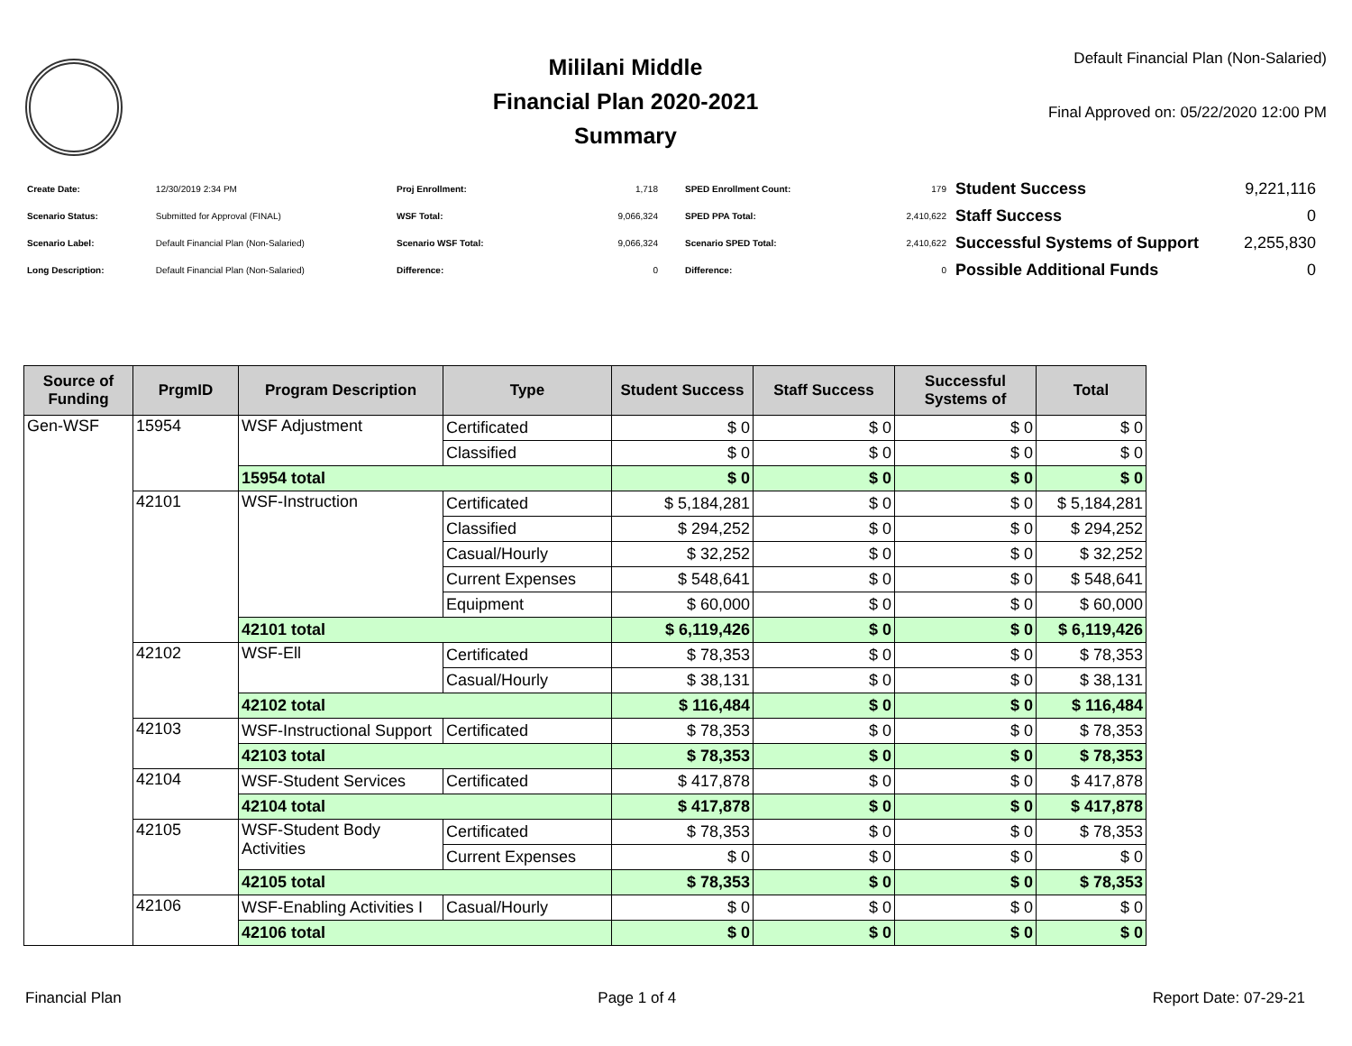Mililani Middle
Financial Plan 2020-2021
Summary
Default Financial Plan (Non-Salaried)
Final Approved on: 05/22/2020 12:00 PM
| Create Date: | 12/30/2019 2:34 PM |
| Scenario Status: | Submitted for Approval (FINAL) |
| Scenario Label: | Default Financial Plan (Non-Salaried) |
| Long Description: | Default Financial Plan (Non-Salaried) |
| Proj Enrollment: | 1,718 |
| WSF Total: | 9,066,324 |
| Scenario WSF Total: | 9,066,324 |
| Difference: | 0 |
| SPED Enrollment Count: | 179 |
| SPED PPA Total: | 2,410,622 |
| Scenario SPED Total: | 2,410,622 |
| Difference: | 0 |
| Student Success | 9,221,116 |
| Staff Success | 0 |
| Successful Systems of Support | 2,255,830 |
| Possible Additional Funds | 0 |
| Source of Funding | PrgmID | Program Description | Type | Student Success | Staff Success | Successful Systems of | Total |
| --- | --- | --- | --- | --- | --- | --- | --- |
| Gen-WSF | 15954 | WSF Adjustment | Certificated | $ 0 | $ 0 | $ 0 | $ 0 |
| | | | Classified | $ 0 | $ 0 | $ 0 | $ 0 |
| | | 15954 total | | $ 0 | $ 0 | $ 0 | $ 0 |
| | 42101 | WSF-Instruction | Certificated | $ 5,184,281 | $ 0 | $ 0 | $ 5,184,281 |
| | | | Classified | $ 294,252 | $ 0 | $ 0 | $ 294,252 |
| | | | Casual/Hourly | $ 32,252 | $ 0 | $ 0 | $ 32,252 |
| | | | Current Expenses | $ 548,641 | $ 0 | $ 0 | $ 548,641 |
| | | | Equipment | $ 60,000 | $ 0 | $ 0 | $ 60,000 |
| | | 42101 total | | $ 6,119,426 | $ 0 | $ 0 | $ 6,119,426 |
| | 42102 | WSF-Ell | Certificated | $ 78,353 | $ 0 | $ 0 | $ 78,353 |
| | | | Casual/Hourly | $ 38,131 | $ 0 | $ 0 | $ 38,131 |
| | | 42102 total | | $ 116,484 | $ 0 | $ 0 | $ 116,484 |
| | 42103 | WSF-Instructional Support | Certificated | $ 78,353 | $ 0 | $ 0 | $ 78,353 |
| | | 42103 total | | $ 78,353 | $ 0 | $ 0 | $ 78,353 |
| | 42104 | WSF-Student Services | Certificated | $ 417,878 | $ 0 | $ 0 | $ 417,878 |
| | | 42104 total | | $ 417,878 | $ 0 | $ 0 | $ 417,878 |
| | 42105 | WSF-Student Body Activities | Certificated | $ 78,353 | $ 0 | $ 0 | $ 78,353 |
| | | | Current Expenses | $ 0 | $ 0 | $ 0 | $ 0 |
| | | 42105 total | | $ 78,353 | $ 0 | $ 0 | $ 78,353 |
| | 42106 | WSF-Enabling Activities I | Casual/Hourly | $ 0 | $ 0 | $ 0 | $ 0 |
| | | 42106 total | | $ 0 | $ 0 | $ 0 | $ 0 |
Financial Plan Page 1 of 4 Report Date: 07-29-21